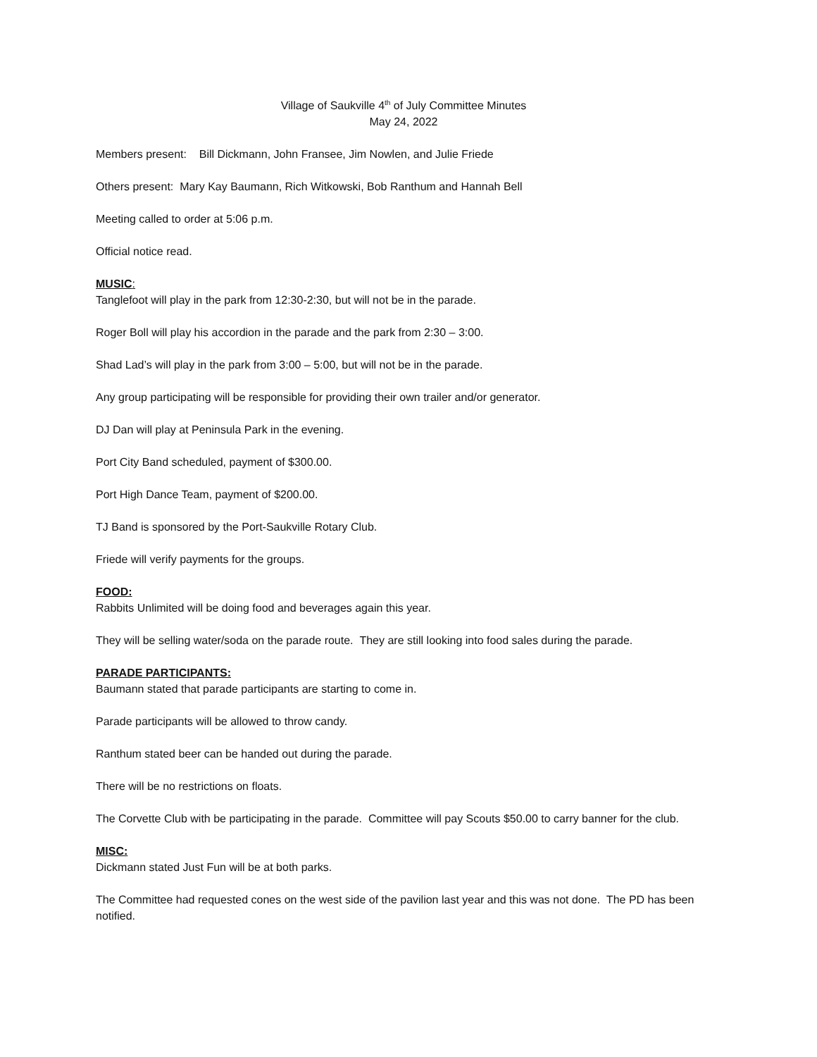Village of Saukville 4<sup>th</sup> of July Committee Minutes
May 24, 2022
Members present: Bill Dickmann, John Fransee, Jim Nowlen, and Julie Friede
Others present: Mary Kay Baumann, Rich Witkowski, Bob Ranthum and Hannah Bell
Meeting called to order at 5:06 p.m.
Official notice read.
MUSIC:
Tanglefoot will play in the park from 12:30-2:30, but will not be in the parade.
Roger Boll will play his accordion in the parade and the park from 2:30 – 3:00.
Shad Lad’s will play in the park from 3:00 – 5:00, but will not be in the parade.
Any group participating will be responsible for providing their own trailer and/or generator.
DJ Dan will play at Peninsula Park in the evening.
Port City Band scheduled, payment of $300.00.
Port High Dance Team, payment of $200.00.
TJ Band is sponsored by the Port-Saukville Rotary Club.
Friede will verify payments for the groups.
FOOD:
Rabbits Unlimited will be doing food and beverages again this year.
They will be selling water/soda on the parade route. They are still looking into food sales during the parade.
PARADE PARTICIPANTS:
Baumann stated that parade participants are starting to come in.
Parade participants will be allowed to throw candy.
Ranthum stated beer can be handed out during the parade.
There will be no restrictions on floats.
The Corvette Club with be participating in the parade. Committee will pay Scouts $50.00 to carry banner for the club.
MISC:
Dickmann stated Just Fun will be at both parks.
The Committee had requested cones on the west side of the pavilion last year and this was not done. The PD has been notified.